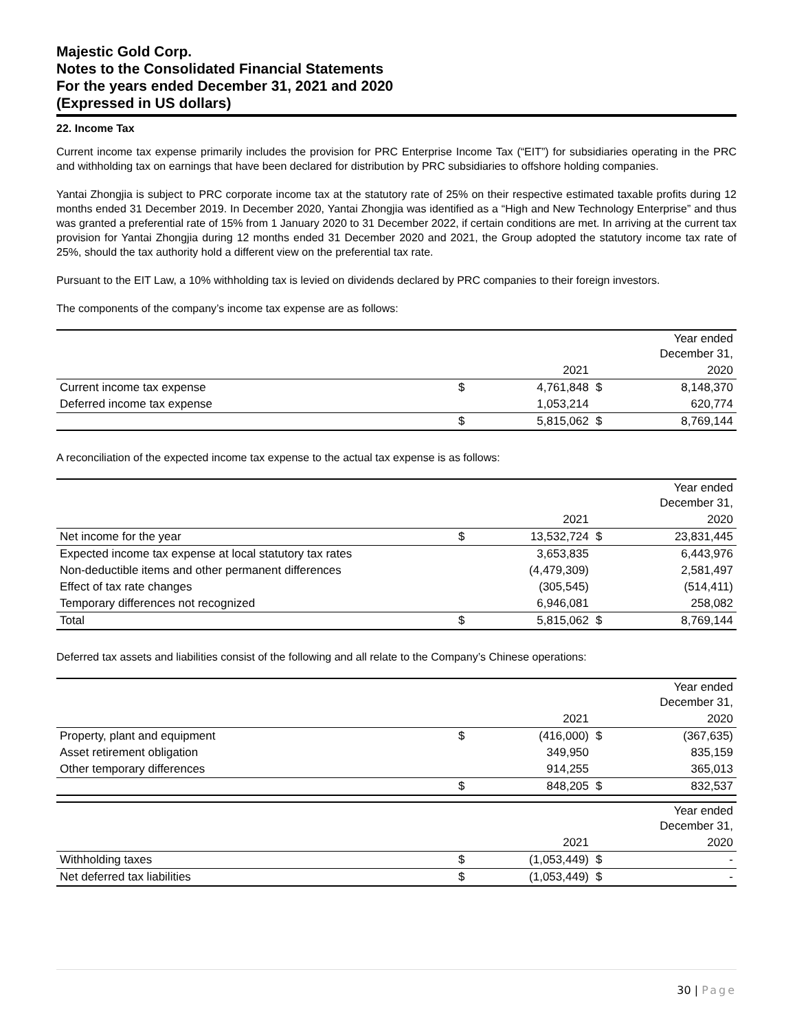Majestic Gold Corp.
Notes to the Consolidated Financial Statements
For the years ended December 31, 2021 and 2020
(Expressed in US dollars)
22. Income Tax
Current income tax expense primarily includes the provision for PRC Enterprise Income Tax (“EIT”) for subsidiaries operating in the PRC and withholding tax on earnings that have been declared for distribution by PRC subsidiaries to offshore holding companies.
Yantai Zhongjia is subject to PRC corporate income tax at the statutory rate of 25% on their respective estimated taxable profits during 12 months ended 31 December 2019. In December 2020, Yantai Zhongjia was identified as a “High and New Technology Enterprise” and thus was granted a preferential rate of 15% from 1 January 2020 to 31 December 2022, if certain conditions are met. In arriving at the current tax provision for Yantai Zhongjia during 12 months ended 31 December 2020 and 2021, the Group adopted the statutory income tax rate of 25%, should the tax authority hold a different view on the preferential tax rate.
Pursuant to the EIT Law, a 10% withholding tax is levied on dividends declared by PRC companies to their foreign investors.
The components of the company’s income tax expense are as follows:
| | | | | Year ended December 31, |
| | | 2021 | | 2020 |
| Current income tax expense | $ | 4,761,848 | $ | 8,148,370 |
| Deferred income tax expense | | 1,053,214 | | 620,774 |
| | $ | 5,815,062 | $ | 8,769,144 |
A reconciliation of the expected income tax expense to the actual tax expense is as follows:
| | | | | Year ended December 31, |
| | | 2021 | | 2020 |
| Net income for the year | $ | 13,532,724 | $ | 23,831,445 |
| Expected income tax expense at local statutory tax rates | | 3,653,835 | | 6,443,976 |
| Non-deductible items and other permanent differences | | (4,479,309) | | 2,581,497 |
| Effect of tax rate changes | | (305,545) | | (514,411) |
| Temporary differences not recognized | | 6,946,081 | | 258,082 |
| Total | $ | 5,815,062 | $ | 8,769,144 |
Deferred tax assets and liabilities consist of the following and all relate to the Company’s Chinese operations:
| | | | | Year ended December 31, |
| | | 2021 | | 2020 |
| Property, plant and equipment | $ | (416,000) | $ | (367,635) |
| Asset retirement obligation | | 349,950 | | 835,159 |
| Other temporary differences | | 914,255 | | 365,013 |
| | $ | 848,205 | $ | 832,537 |
| | | | | Year ended December 31, |
| | | 2021 | | 2020 |
| Withholding taxes | $ | (1,053,449) | $ | - |
| Net deferred tax liabilities | $ | (1,053,449) | $ | - |
30 | Page